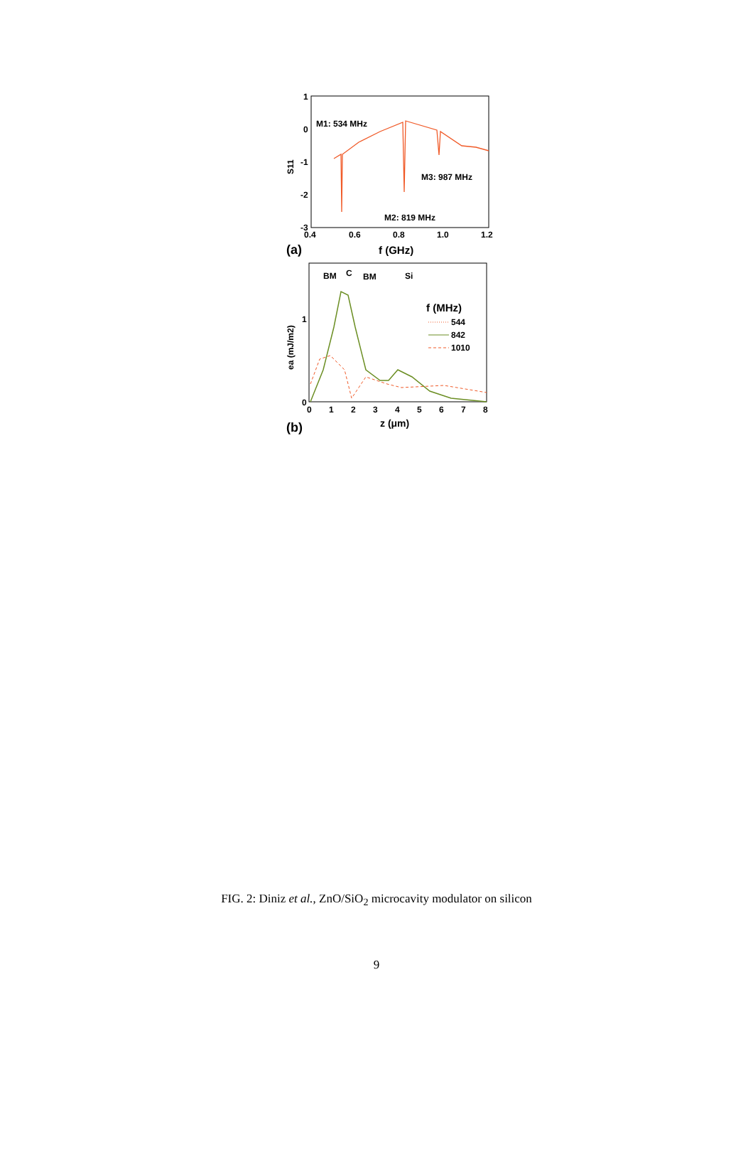1
0
-1
-2
-3
S11
0.4
0.6
0.8
1.0
1.2
f (GHz)
(a)
M1: 534 MHz
M2: 819 MHz
M3: 987 MHz
BM
C
BM
Si
1
0
ea (mJ/m2)
0
1
2
3
4
5
6
7
8
z (μm)
(b)
f (MHz)
544
842
1010
FIG. 2: Diniz et al., ZnO/SiO<sub>2</sub> microcavity modulator on silicon
9